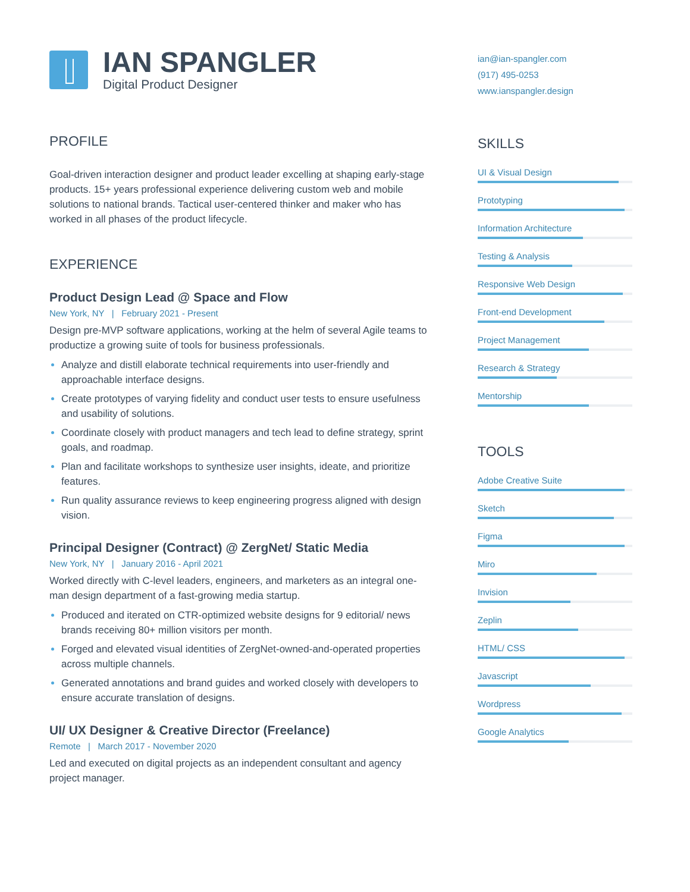IAN SPANGLER
Digital Product Designer
PROFILE
Goal-driven interaction designer and product leader excelling at shaping early-stage products. 15+ years professional experience delivering custom web and mobile solutions to national brands. Tactical user-centered thinker and maker who has worked in all phases of the product lifecycle.
EXPERIENCE
Product Design Lead @ Space and Flow
New York, NY | February 2021 - Present
Design pre-MVP software applications, working at the helm of several Agile teams to productize a growing suite of tools for business professionals.
Analyze and distill elaborate technical requirements into user-friendly and approachable interface designs.
Create prototypes of varying fidelity and conduct user tests to ensure usefulness and usability of solutions.
Coordinate closely with product managers and tech lead to define strategy, sprint goals, and roadmap.
Plan and facilitate workshops to synthesize user insights, ideate, and prioritize features.
Run quality assurance reviews to keep engineering progress aligned with design vision.
Principal Designer (Contract) @ ZergNet/ Static Media
New York, NY | January 2016 - April 2021
Worked directly with C-level leaders, engineers, and marketers as an integral one-man design department of a fast-growing media startup.
Produced and iterated on CTR-optimized website designs for 9 editorial/ news brands receiving 80+ million visitors per month.
Forged and elevated visual identities of ZergNet-owned-and-operated properties across multiple channels.
Generated annotations and brand guides and worked closely with developers to ensure accurate translation of designs.
UI/ UX Designer & Creative Director (Freelance)
Remote | March 2017 - November 2020
Led and executed on digital projects as an independent consultant and agency project manager.
ian@ian-spangler.com
(917) 495-0253
www.ianspangler.design
SKILLS
UI & Visual Design
Prototyping
Information Architecture
Testing & Analysis
Responsive Web Design
Front-end Development
Project Management
Research & Strategy
Mentorship
TOOLS
Adobe Creative Suite
Sketch
Figma
Miro
Invision
Zeplin
HTML/ CSS
Javascript
Wordpress
Google Analytics